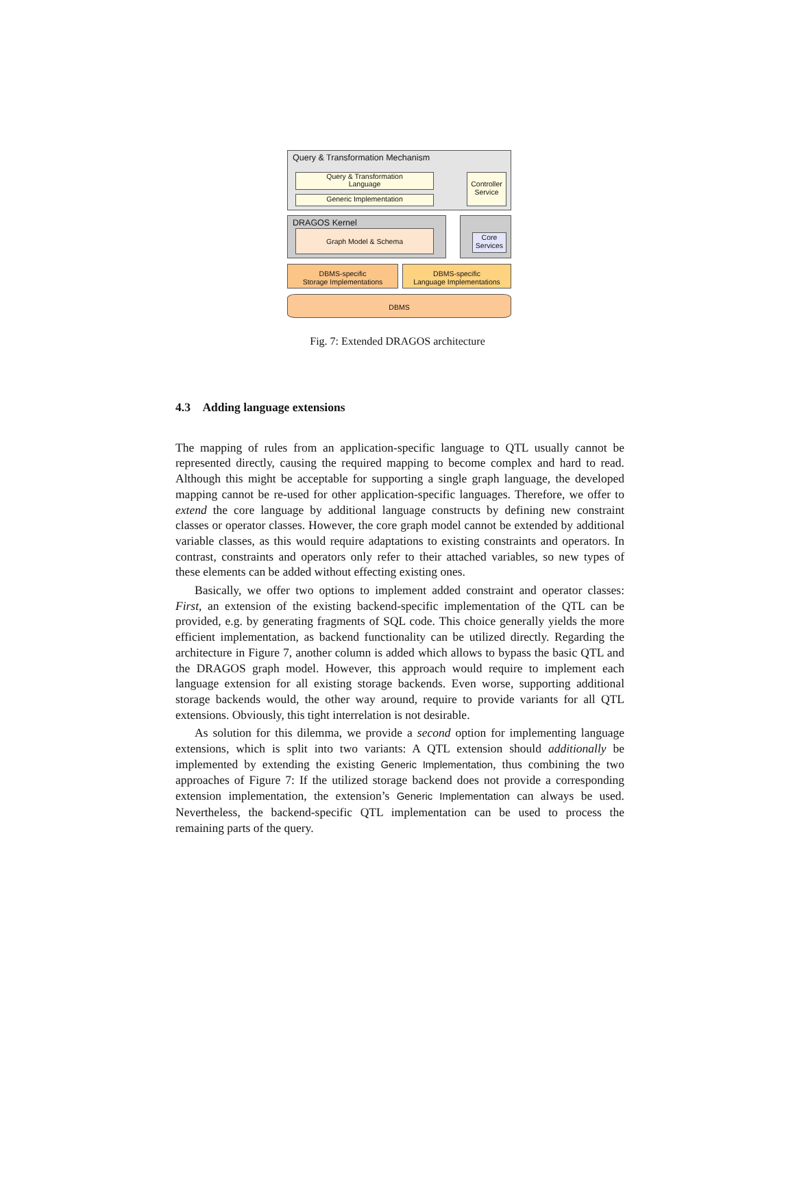Query & Transformation Mechanism
Query & Transformation
Language
Generic Implementation
Controller Service
DRAGOS Kernel
Graph Model & Schema
Core Services
DBMS-specific
Storage Implementations
DBMS-specific
Language Implementations
DBMS
Fig. 7: Extended DRAGOS architecture
4.3 Adding language extensions
The mapping of rules from an application-specific language to QTL usually cannot be represented directly, causing the required mapping to become complex and hard to read. Although this might be acceptable for supporting a single graph language, the developed mapping cannot be re-used for other application-specific languages. Therefore, we offer to extend the core language by additional language constructs by defining new constraint classes or operator classes. However, the core graph model cannot be extended by additional variable classes, as this would require adaptations to existing constraints and operators. In contrast, constraints and operators only refer to their attached variables, so new types of these elements can be added without effecting existing ones.
Basically, we offer two options to implement added constraint and operator classes: First, an extension of the existing backend-specific implementation of the QTL can be provided, e.g. by generating fragments of SQL code. This choice generally yields the more efficient implementation, as backend functionality can be utilized directly. Regarding the architecture in Figure 7, another column is added which allows to bypass the basic QTL and the DRAGOS graph model. However, this approach would require to implement each language extension for all existing storage backends. Even worse, supporting additional storage backends would, the other way around, require to provide variants for all QTL extensions. Obviously, this tight interrelation is not desirable.
As solution for this dilemma, we provide a second option for implementing language extensions, which is split into two variants: A QTL extension should additionally be implemented by extending the existing Generic Implementation, thus combining the two approaches of Figure 7: If the utilized storage backend does not provide a corresponding extension implementation, the extension’s Generic Implementation can always be used. Nevertheless, the backend-specific QTL implementation can be used to process the remaining parts of the query.